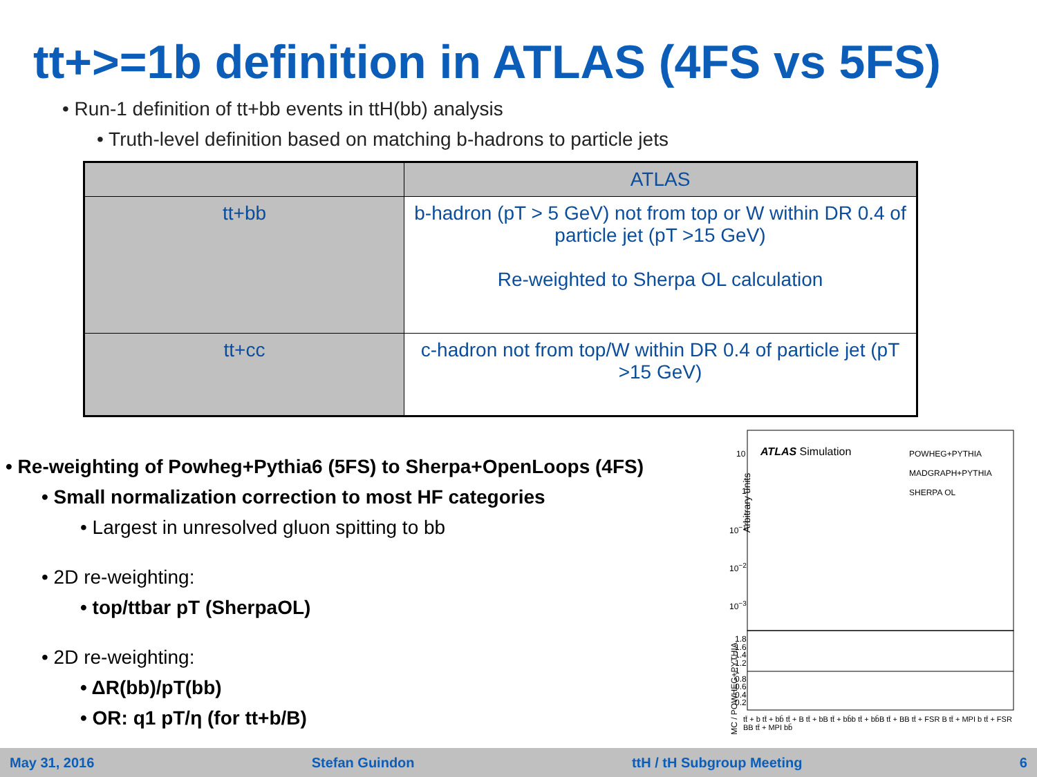tt+>=1b definition in ATLAS (4FS vs 5FS)
• Run-1 definition of tt+bb events in ttH(bb) analysis
• Truth-level definition based on matching b-hadrons to particle jets
| | ATLAS |
| --- | --- |
| tt+bb | b-hadron (pT > 5 GeV) not from top or W within DR 0.4 of particle jet (pT >15 GeV) Re-weighted to Sherpa OL calculation |
| tt+cc | c-hadron not from top/W within DR 0.4 of particle jet (pT >15 GeV) |
• Re-weighting of Powheg+Pythia6 (5FS) to Sherpa+OpenLoops (4FS)
• Small normalization correction to most HF categories
• Largest in unresolved gluon spitting to bb
• 2D re-weighting:
• top/ttbar pT (SherpaOL)
• 2D re-weighting:
• ΔR(bb)/pT(bb)
• OR: q1 pT/η (for tt+b/B)
ATLAS Simulation
POWHEG+PYTHIA
MADGRAPH+PYTHIA
SHERPA OL
Arbitrary units
MC / POWHEG+PYTHIA
10
1
10<sup>−1</sup>
10<sup>−2</sup>
10<sup>−3</sup>
1.8
1.6
1.4
1.2
1
0.8
0.6
0.4
0.2
tt̄ + b tt̄ + bb̄ tt̄ + B tt̄ + bB tt̄ + bb̄b tt̄ + bb̄B tt̄ + BB tt̄ + FSR B tt̄ + MPI b tt̄ + FSR BB tt̄ + MPI bb̄
May 31, 2016 Stefan Guindon ttH / tH Subgroup Meeting 6